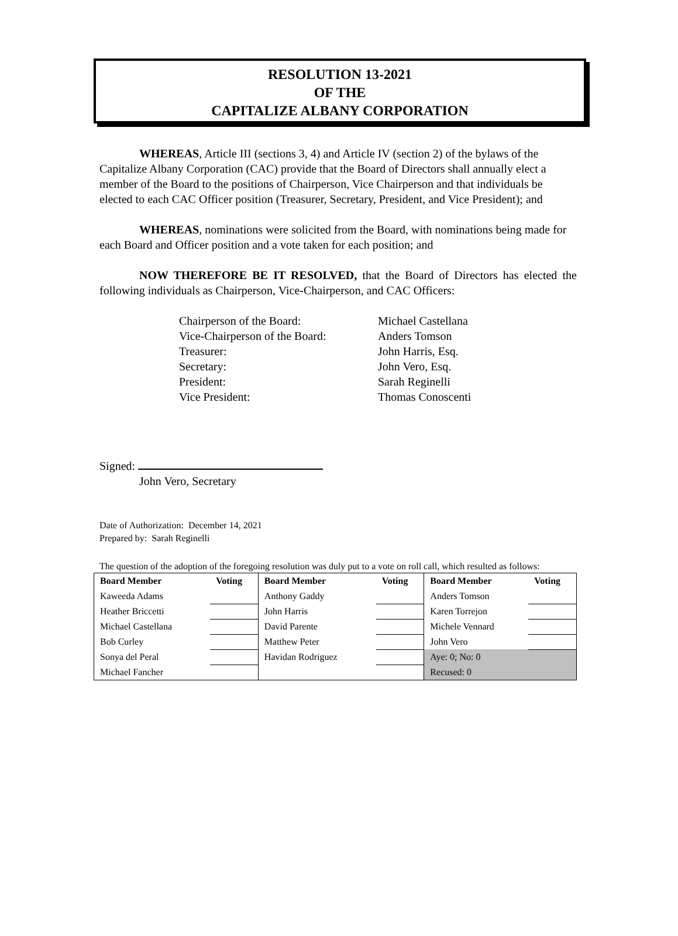RESOLUTION 13-2021
OF THE
CAPITALIZE ALBANY CORPORATION
WHEREAS, Article III (sections 3, 4) and Article IV (section 2) of the bylaws of the Capitalize Albany Corporation (CAC) provide that the Board of Directors shall annually elect a member of the Board to the positions of Chairperson, Vice Chairperson and that individuals be elected to each CAC Officer position (Treasurer, Secretary, President, and Vice President); and
WHEREAS, nominations were solicited from the Board, with nominations being made for each Board and Officer position and a vote taken for each position; and
NOW THEREFORE BE IT RESOLVED, that the Board of Directors has elected the following individuals as Chairperson, Vice-Chairperson, and CAC Officers:
| Chairperson of the Board: | Michael Castellana |
| Vice-Chairperson of the Board: | Anders Tomson |
| Treasurer: | John Harris, Esq. |
| Secretary: | John Vero, Esq. |
| President: | Sarah Reginelli |
| Vice President: | Thomas Conoscenti |
Signed:
John Vero, Secretary
Date of Authorization: December 14, 2021
Prepared by: Sarah Reginelli
The question of the adoption of the foregoing resolution was duly put to a vote on roll call, which resulted as follows:
| Board Member | Voting | Board Member | Voting | Board Member | Voting |
| --- | --- | --- | --- | --- | --- |
| Kaweeda Adams | | Anthony Gaddy | | Anders Tomson | |
| Heather Briccetti | | John Harris | | Karen Torrejon | |
| Michael Castellana | | David Parente | | Michele Vennard | |
| Bob Curley | | Matthew Peter | | John Vero | |
| Sonya del Peral | | Havidan Rodriguez | | Aye: 0; No: 0 | |
| Michael Fancher | | | | Recused: 0 | |